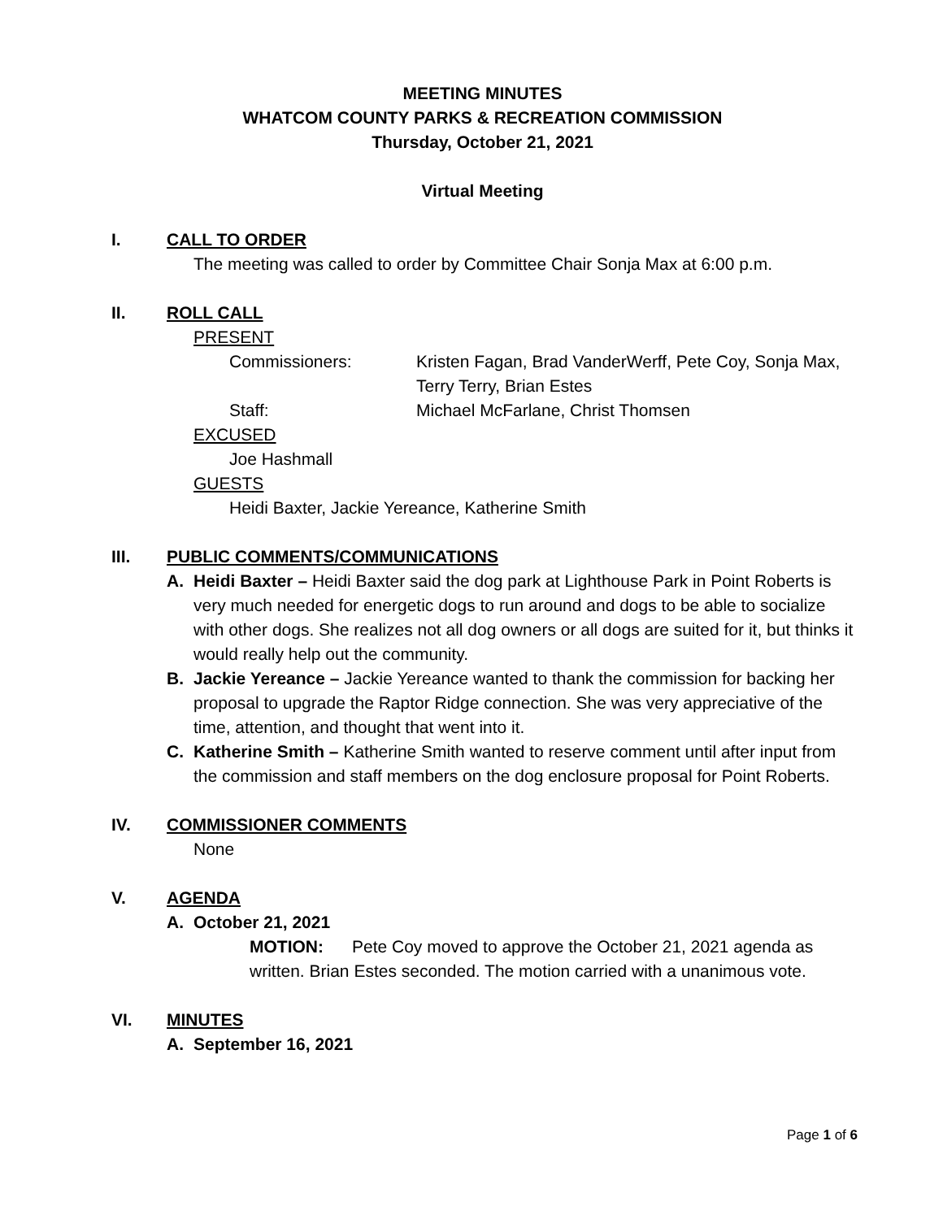MEETING MINUTES
WHATCOM COUNTY PARKS & RECREATION COMMISSION
Thursday, October 21, 2021
Virtual Meeting
I. CALL TO ORDER
The meeting was called to order by Committee Chair Sonja Max at 6:00 p.m.
II. ROLL CALL
PRESENT
Commissioners: Kristen Fagan, Brad VanderWerff, Pete Coy, Sonja Max, Terry Terry, Brian Estes
Staff: Michael McFarlane, Christ Thomsen
EXCUSED
Joe Hashmall
GUESTS
Heidi Baxter, Jackie Yereance, Katherine Smith
III. PUBLIC COMMENTS/COMMUNICATIONS
A. Heidi Baxter – Heidi Baxter said the dog park at Lighthouse Park in Point Roberts is very much needed for energetic dogs to run around and dogs to be able to socialize with other dogs. She realizes not all dog owners or all dogs are suited for it, but thinks it would really help out the community.
B. Jackie Yereance – Jackie Yereance wanted to thank the commission for backing her proposal to upgrade the Raptor Ridge connection. She was very appreciative of the time, attention, and thought that went into it.
C. Katherine Smith – Katherine Smith wanted to reserve comment until after input from the commission and staff members on the dog enclosure proposal for Point Roberts.
IV. COMMISSIONER COMMENTS
None
V. AGENDA
A. October 21, 2021
MOTION: Pete Coy moved to approve the October 21, 2021 agenda as written. Brian Estes seconded. The motion carried with a unanimous vote.
VI. MINUTES
A. September 16, 2021
Page 1 of 6